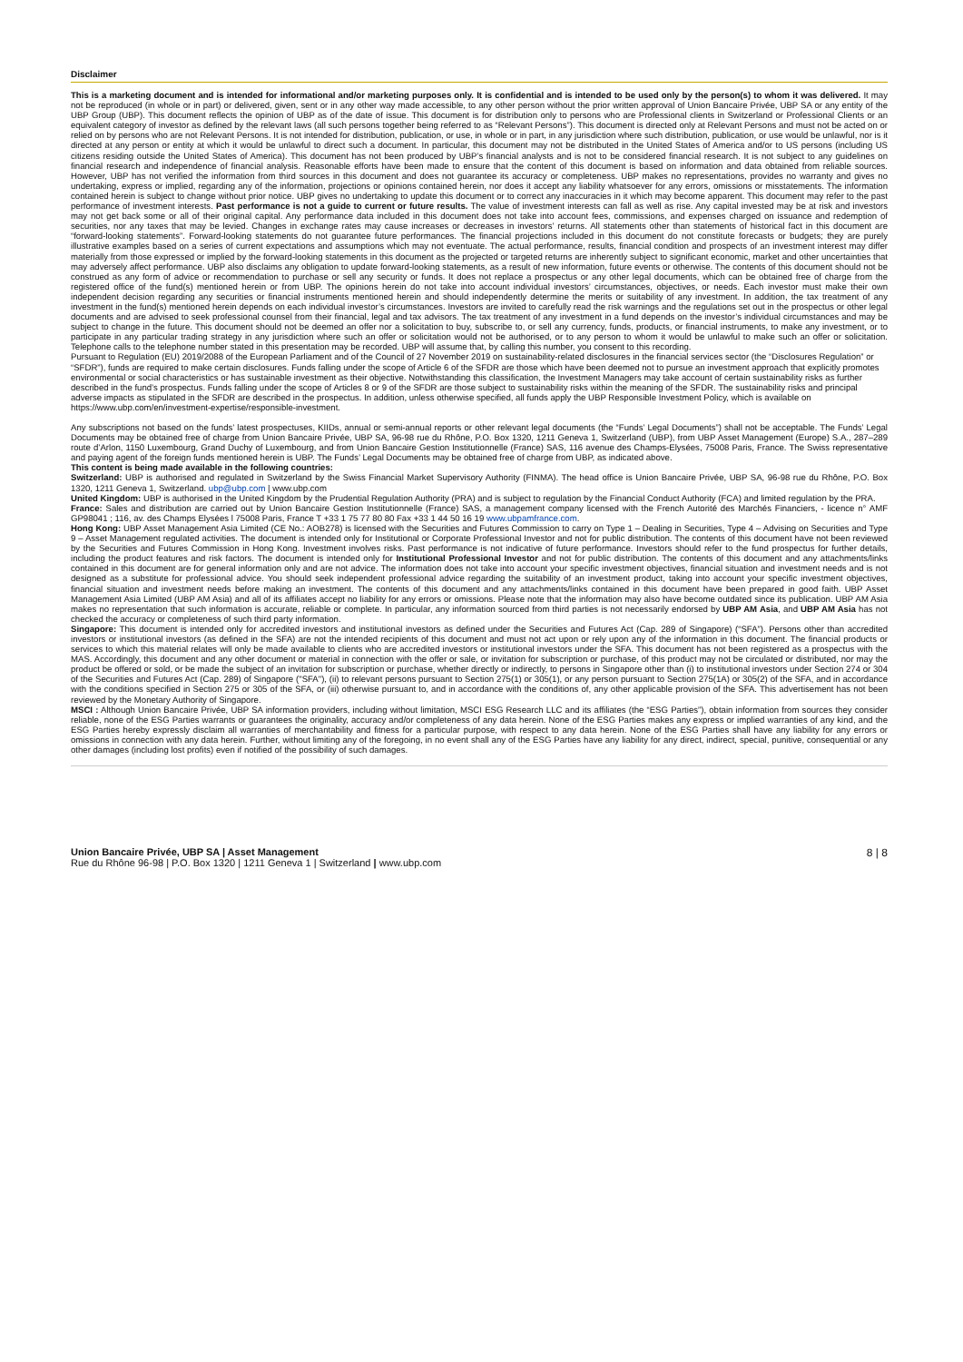Disclaimer
This is a marketing document and is intended for informational and/or marketing purposes only. It is confidential and is intended to be used only by the person(s) to whom it was delivered. It may not be reproduced (in whole or in part) or delivered, given, sent or in any other way made accessible, to any other person without the prior written approval of Union Bancaire Privée, UBP SA or any entity of the UBP Group (UBP). This document reflects the opinion of UBP as of the date of issue. This document is for distribution only to persons who are Professional clients in Switzerland or Professional Clients or an equivalent category of investor as defined by the relevant laws (all such persons together being referred to as “Relevant Persons”). This document is directed only at Relevant Persons and must not be acted on or relied on by persons who are not Relevant Persons. It is not intended for distribution, publication, or use, in whole or in part, in any jurisdiction where such distribution, publication, or use would be unlawful, nor is it directed at any person or entity at which it would be unlawful to direct such a document. In particular, this document may not be distributed in the United States of America and/or to US persons (including US citizens residing outside the United States of America). This document has not been produced by UBP’s financial analysts and is not to be considered financial research. It is not subject to any guidelines on financial research and independence of financial analysis. Reasonable efforts have been made to ensure that the content of this document is based on information and data obtained from reliable sources. However, UBP has not verified the information from third sources in this document and does not guarantee its accuracy or completeness. UBP makes no representations, provides no warranty and gives no undertaking, express or implied, regarding any of the information, projections or opinions contained herein, nor does it accept any liability whatsoever for any errors, omissions or misstatements. The information contained herein is subject to change without prior notice. UBP gives no undertaking to update this document or to correct any inaccuracies in it which may become apparent. This document may refer to the past performance of investment interests. Past performance is not a guide to current or future results. The value of investment interests can fall as well as rise. Any capital invested may be at risk and investors may not get back some or all of their original capital. Any performance data included in this document does not take into account fees, commissions, and expenses charged on issuance and redemption of securities, nor any taxes that may be levied. Changes in exchange rates may cause increases or decreases in investors’ returns. All statements other than statements of historical fact in this document are “forward-looking statements”. Forward-looking statements do not guarantee future performances. The financial projections included in this document do not constitute forecasts or budgets; they are purely illustrative examples based on a series of current expectations and assumptions which may not eventuate. The actual performance, results, financial condition and prospects of an investment interest may differ materially from those expressed or implied by the forward-looking statements in this document as the projected or targeted returns are inherently subject to significant economic, market and other uncertainties that may adversely affect performance. UBP also disclaims any obligation to update forward-looking statements, as a result of new information, future events or otherwise. The contents of this document should not be construed as any form of advice or recommendation to purchase or sell any security or funds. It does not replace a prospectus or any other legal documents, which can be obtained free of charge from the registered office of the fund(s) mentioned herein or from UBP. The opinions herein do not take into account individual investors’ circumstances, objectives, or needs. Each investor must make their own independent decision regarding any securities or financial instruments mentioned herein and should independently determine the merits or suitability of any investment. In addition, the tax treatment of any investment in the fund(s) mentioned herein depends on each individual investor’s circumstances. Investors are invited to carefully read the risk warnings and the regulations set out in the prospectus or other legal documents and are advised to seek professional counsel from their financial, legal and tax advisors. The tax treatment of any investment in a fund depends on the investor’s individual circumstances and may be subject to change in the future. This document should not be deemed an offer nor a solicitation to buy, subscribe to, or sell any currency, funds, products, or financial instruments, to make any investment, or to participate in any particular trading strategy in any jurisdiction where such an offer or solicitation would not be authorised, or to any person to whom it would be unlawful to make such an offer or solicitation. Telephone calls to the telephone number stated in this presentation may be recorded. UBP will assume that, by calling this number, you consent to this recording.
Pursuant to Regulation (EU) 2019/2088 of the European Parliament and of the Council of 27 November 2019 on sustainability-related disclosures in the financial services sector (the “Disclosures Regulation” or “SFDR”), funds are required to make certain disclosures. Funds falling under the scope of Article 6 of the SFDR are those which have been deemed not to pursue an investment approach that explicitly promotes environmental or social characteristics or has sustainable investment as their objective. Notwithstanding this classification, the Investment Managers may take account of certain sustainability risks as further described in the fund’s prospectus. Funds falling under the scope of Articles 8 or 9 of the SFDR are those subject to sustainability risks within the meaning of the SFDR. The sustainability risks and principal adverse impacts as stipulated in the SFDR are described in the prospectus. In addition, unless otherwise specified, all funds apply the UBP Responsible Investment Policy, which is available on https://www.ubp.com/en/investment-expertise/responsible-investment.
Any subscriptions not based on the funds’ latest prospectuses, KIIDs, annual or semi-annual reports or other relevant legal documents (the “Funds’ Legal Documents”) shall not be acceptable. The Funds’ Legal Documents may be obtained free of charge from Union Bancaire Privée, UBP SA, 96-98 rue du Rhône, P.O. Box 1320, 1211 Geneva 1, Switzerland (UBP), from UBP Asset Management (Europe) S.A., 287–289 route d’Arlon, 1150 Luxembourg, Grand Duchy of Luxembourg, and from Union Bancaire Gestion Institutionnelle (France) SAS, 116 avenue des Champs-Elysées, 75008 Paris, France. The Swiss representative and paying agent of the foreign funds mentioned herein is UBP. The Funds’ Legal Documents may be obtained free of charge from UBP, as indicated above.
This content is being made available in the following countries:
Switzerland: UBP is authorised and regulated in Switzerland by the Swiss Financial Market Supervisory Authority (FINMA). The head office is Union Bancaire Privée, UBP SA, 96-98 rue du Rhône, P.O. Box 1320, 1211 Geneva 1, Switzerland. ubp@ubp.com | www.ubp.com
United Kingdom: UBP is authorised in the United Kingdom by the Prudential Regulation Authority (PRA) and is subject to regulation by the Financial Conduct Authority (FCA) and limited regulation by the PRA.
France: Sales and distribution are carried out by Union Bancaire Gestion Institutionnelle (France) SAS, a management company licensed with the French Autorité des Marchés Financiers, - licence n° AMF GP98041 ; 116, av. des Champs Elysées l 75008 Paris, France T +33 1 75 77 80 80 Fax +33 1 44 50 16 19 www.ubpamfrance.com.
Hong Kong: UBP Asset Management Asia Limited (CE No.: AOB278) is licensed with the Securities and Futures Commission to carry on Type 1 – Dealing in Securities, Type 4 – Advising on Securities and Type 9 – Asset Management regulated activities. The document is intended only for Institutional or Corporate Professional Investor and not for public distribution. The contents of this document have not been reviewed by the Securities and Futures Commission in Hong Kong. Investment involves risks. Past performance is not indicative of future performance. Investors should refer to the fund prospectus for further details, including the product features and risk factors. The document is intended only for Institutional Professional Investor and not for public distribution. The contents of this document and any attachments/links contained in this document are for general information only and are not advice. The information does not take into account your specific investment objectives, financial situation and investment needs and is not designed as a substitute for professional advice. You should seek independent professional advice regarding the suitability of an investment product, taking into account your specific investment objectives, financial situation and investment needs before making an investment. The contents of this document and any attachments/links contained in this document have been prepared in good faith. UBP Asset Management Asia Limited (UBP AM Asia) and all of its affiliates accept no liability for any errors or omissions. Please note that the information may also have become outdated since its publication. UBP AM Asia makes no representation that such information is accurate, reliable or complete. In particular, any information sourced from third parties is not necessarily endorsed by UBP AM Asia, and UBP AM Asia has not checked the accuracy or completeness of such third party information.
Singapore: This document is intended only for accredited investors and institutional investors as defined under the Securities and Futures Act (Cap. 289 of Singapore) (“SFA”). Persons other than accredited investors or institutional investors (as defined in the SFA) are not the intended recipients of this document and must not act upon or rely upon any of the information in this document. The financial products or services to which this material relates will only be made available to clients who are accredited investors or institutional investors under the SFA. This document has not been registered as a prospectus with the MAS. Accordingly, this document and any other document or material in connection with the offer or sale, or invitation for subscription or purchase, of this product may not be circulated or distributed, nor may the product be offered or sold, or be made the subject of an invitation for subscription or purchase, whether directly or indirectly, to persons in Singapore other than (i) to institutional investors under Section 274 or 304 of the Securities and Futures Act (Cap. 289) of Singapore ("SFA"), (ii) to relevant persons pursuant to Section 275(1) or 305(1), or any person pursuant to Section 275(1A) or 305(2) of the SFA, and in accordance with the conditions specified in Section 275 or 305 of the SFA, or (iii) otherwise pursuant to, and in accordance with the conditions of, any other applicable provision of the SFA. This advertisement has not been reviewed by the Monetary Authority of Singapore.
MSCI : Although Union Bancaire Privée, UBP SA information providers, including without limitation, MSCI ESG Research LLC and its affiliates (the “ESG Parties”), obtain information from sources they consider reliable, none of the ESG Parties warrants or guarantees the originality, accuracy and/or completeness of any data herein. None of the ESG Parties makes any express or implied warranties of any kind, and the ESG Parties hereby expressly disclaim all warranties of merchantability and fitness for a particular purpose, with respect to any data herein. None of the ESG Parties shall have any liability for any errors or omissions in connection with any data herein. Further, without limiting any of the foregoing, in no event shall any of the ESG Parties have any liability for any direct, indirect, special, punitive, consequential or any other damages (including lost profits) even if notified of the possibility of such damages.
Union Bancaire Privée, UBP SA | Asset Management
Rue du Rhône 96-98 | P.O. Box 1320 | 1211 Geneva 1 | Switzerland | www.ubp.com
8 | 8